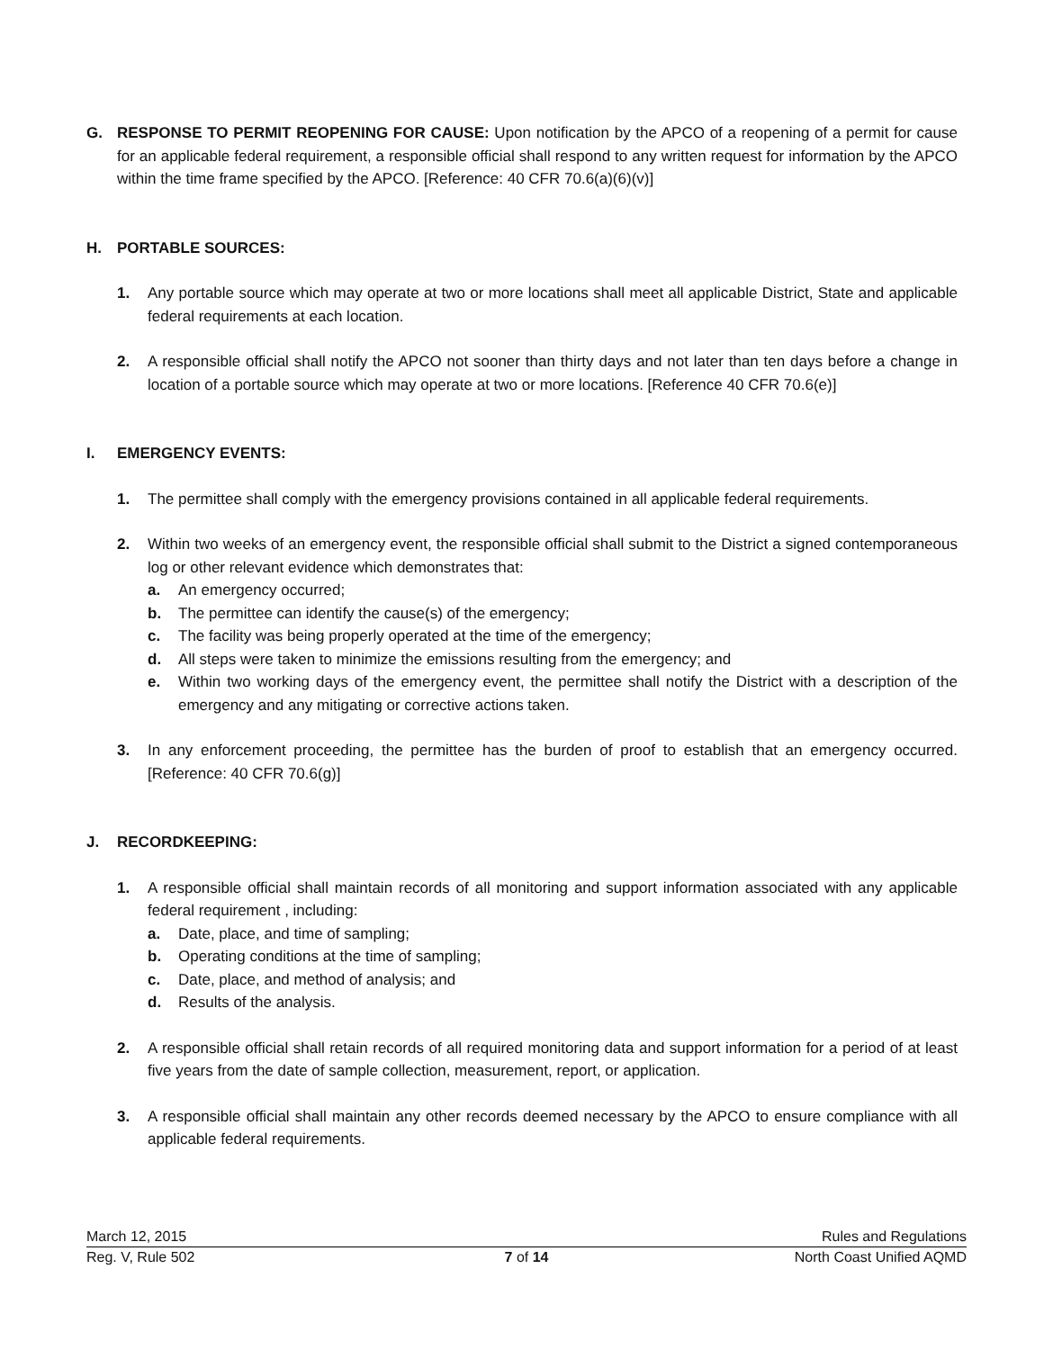G. RESPONSE TO PERMIT REOPENING FOR CAUSE: Upon notification by the APCO of a reopening of a permit for cause for an applicable federal requirement, a responsible official shall respond to any written request for information by the APCO within the time frame specified by the APCO. [Reference: 40 CFR 70.6(a)(6)(v)]
H. PORTABLE SOURCES:
1. Any portable source which may operate at two or more locations shall meet all applicable District, State and applicable federal requirements at each location.
2. A responsible official shall notify the APCO not sooner than thirty days and not later than ten days before a change in location of a portable source which may operate at two or more locations. [Reference 40 CFR 70.6(e)]
I. EMERGENCY EVENTS:
1. The permittee shall comply with the emergency provisions contained in all applicable federal requirements.
2. Within two weeks of an emergency event, the responsible official shall submit to the District a signed contemporaneous log or other relevant evidence which demonstrates that:
a. An emergency occurred;
b. The permittee can identify the cause(s) of the emergency;
c. The facility was being properly operated at the time of the emergency;
d. All steps were taken to minimize the emissions resulting from the emergency; and
e. Within two working days of the emergency event, the permittee shall notify the District with a description of the emergency and any mitigating or corrective actions taken.
3. In any enforcement proceeding, the permittee has the burden of proof to establish that an emergency occurred. [Reference: 40 CFR 70.6(g)]
J. RECORDKEEPING:
1. A responsible official shall maintain records of all monitoring and support information associated with any applicable federal requirement , including:
a. Date, place, and time of sampling;
b. Operating conditions at the time of sampling;
c. Date, place, and method of analysis; and
d. Results of the analysis.
2. A responsible official shall retain records of all required monitoring data and support information for a period of at least five years from the date of sample collection, measurement, report, or application.
3. A responsible official shall maintain any other records deemed necessary by the APCO to ensure compliance with all applicable federal requirements.
March 12, 2015 Rules and Regulations
Reg. V, Rule 502 7 of 14 North Coast Unified AQMD